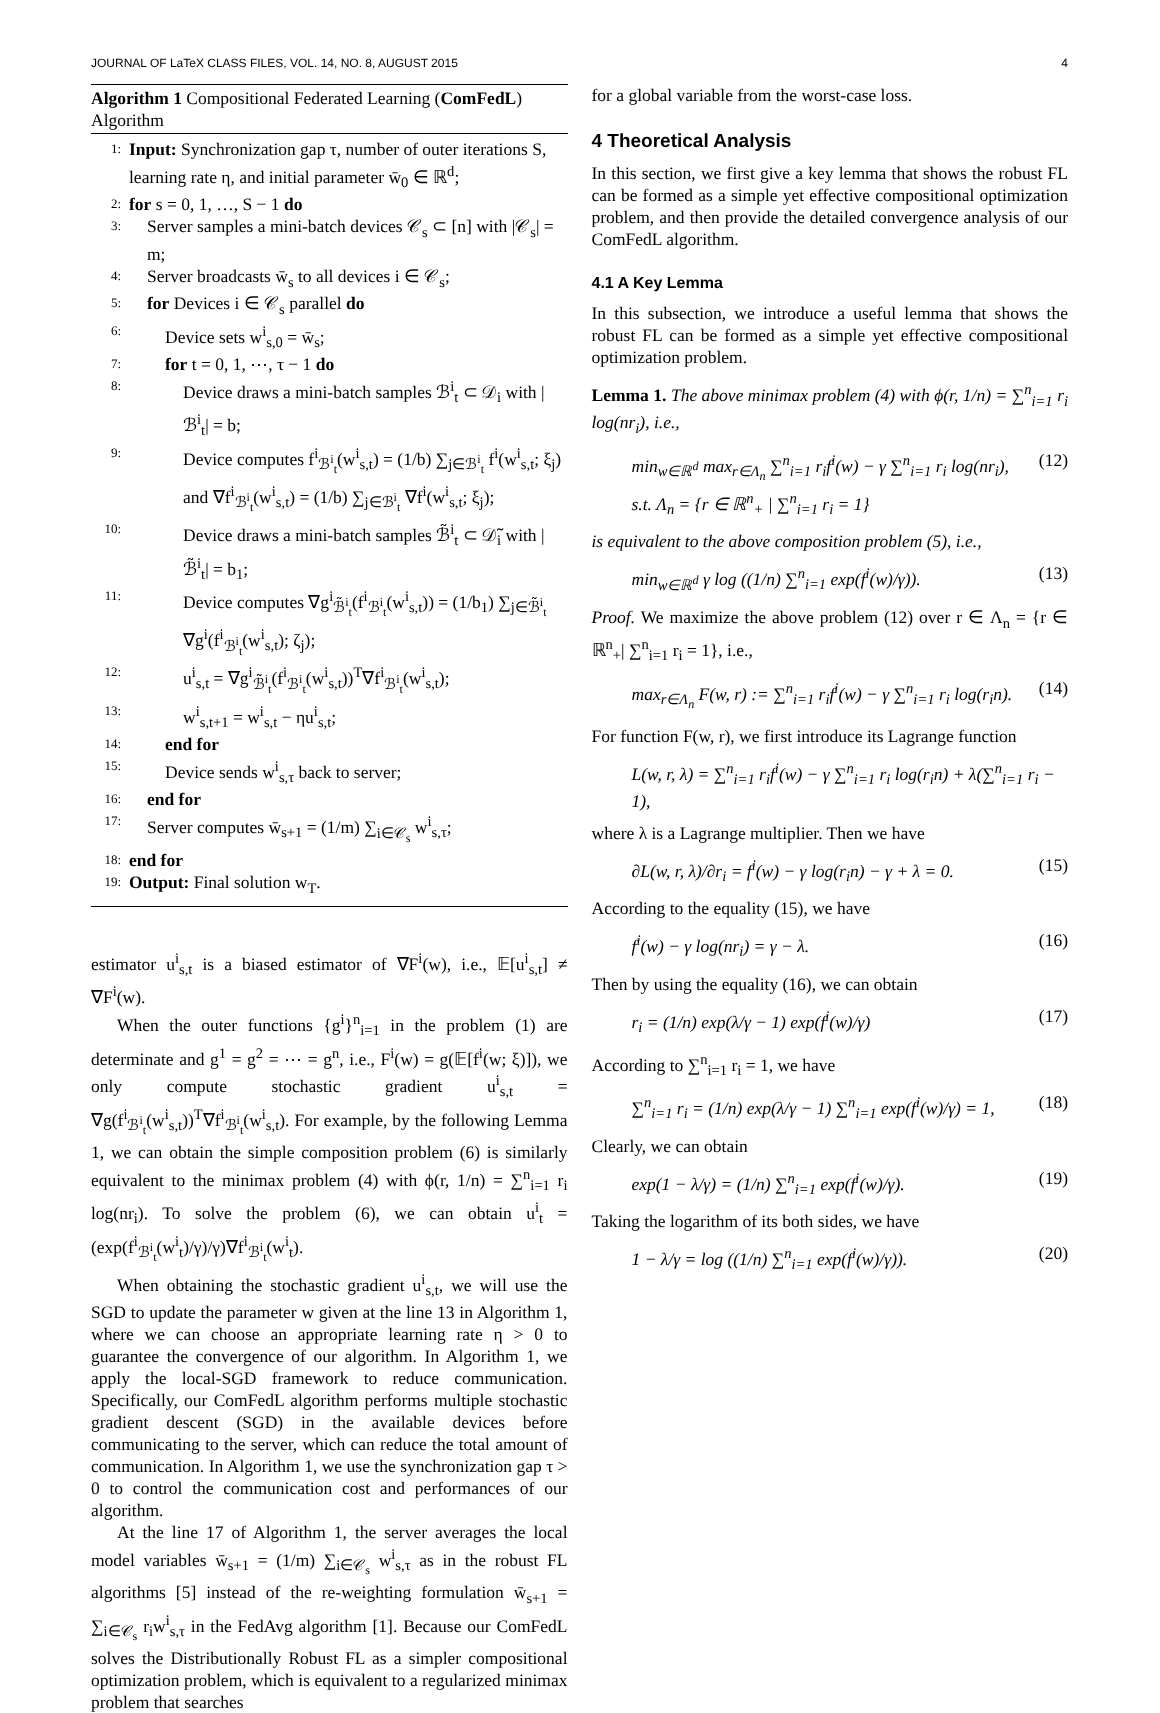JOURNAL OF LaTeX CLASS FILES, VOL. 14, NO. 8, AUGUST 2015 4
Algorithm 1 Compositional Federated Learning (ComFedL) Algorithm
1: Input: Synchronization gap τ, number of outer iterations S, learning rate η, and initial parameter w̄<sub>0</sub> ∈ ℝ<sup>d</sup>;
2: for s = 0, 1, …, S − 1 do
3: Server samples a mini-batch devices 𝒞<sub>s</sub> ⊂ [n] with |𝒞<sub>s</sub>| = m;
4: Server broadcasts w̄<sub>s</sub> to all devices i ∈ 𝒞<sub>s</sub>;
5: for Devices i ∈ 𝒞<sub>s</sub> parallel do
6: Device sets w<sup>i</sup><sub>s,0</sub> = w̄<sub>s</sub>;
7: for t = 0, 1, ⋯, τ − 1 do
8: Device draws a mini-batch samples ℬ<sup>i</sup><sub>t</sub> ⊂ 𝒟<sub>i</sub> with |ℬ<sup>i</sup><sub>t</sub>| = b;
9: Device computes f<sup>i</sup><sub>ℬ<sup>i</sup><sub>t</sub></sub>(w<sup>i</sup><sub>s,t</sub>) = (1/b) ∑<sub>j∈ℬ<sup>i</sup><sub>t</sub></sub> f<sup>i</sup>(w<sup>i</sup><sub>s,t</sub>; ξ<sub>j</sub>) and ∇f<sup>i</sup><sub>ℬ<sup>i</sup><sub>t</sub></sub>(w<sup>i</sup><sub>s,t</sub>) = (1/b) ∑<sub>j∈ℬ<sup>i</sup><sub>t</sub></sub> ∇f<sup>i</sup>(w<sup>i</sup><sub>s,t</sub>; ξ<sub>j</sub>);
10: Device draws a mini-batch samples ℬ̃<sup>i</sup><sub>t</sub> ⊂ 𝒟̃<sub>i</sub> with |ℬ̃<sup>i</sup><sub>t</sub>| = b<sub>1</sub>;
11: Device computes ∇g<sup>i</sup><sub>ℬ̃<sup>i</sup><sub>t</sub></sub>(f<sup>i</sup><sub>ℬ<sup>i</sup><sub>t</sub></sub>(w<sup>i</sup><sub>s,t</sub>)) = (1/b<sub>1</sub>) ∑<sub>j∈ℬ̃<sup>i</sup><sub>t</sub></sub> ∇g<sup>i</sup>(f<sup>i</sup><sub>ℬ<sup>i</sup><sub>t</sub></sub>(w<sup>i</sup><sub>s,t</sub>); ζ<sub>j</sub>);
12: u<sup>i</sup><sub>s,t</sub> = ∇g<sup>i</sup><sub>ℬ̃<sup>i</sup><sub>t</sub></sub>(f<sup>i</sup><sub>ℬ<sup>i</sup><sub>t</sub></sub>(w<sup>i</sup><sub>s,t</sub>))<sup>T</sup>∇f<sup>i</sup><sub>ℬ<sup>i</sup><sub>t</sub></sub>(w<sup>i</sup><sub>s,t</sub>);
13: w<sup>i</sup><sub>s,t+1</sub> = w<sup>i</sup><sub>s,t</sub> − ηu<sup>i</sup><sub>s,t</sub>;
14: end for
15: Device sends w<sup>i</sup><sub>s,τ</sub> back to server;
16: end for
17: Server computes w̄<sub>s+1</sub> = (1/m) ∑<sub>i∈𝒞<sub>s</sub></sub> w<sup>i</sup><sub>s,τ</sub>;
18: end for
19: Output: Final solution w<sub>T</sub>.
estimator u<sup>i</sup><sub>s,t</sub> is a biased estimator of ∇F<sup>i</sup>(w), i.e., 𝔼[u<sup>i</sup><sub>s,t</sub>] ≠ ∇F<sup>i</sup>(w).
When the outer functions {g<sup>i</sup>}<sup>n</sup><sub>i=1</sub> in the problem (1) are determinate and g<sup>1</sup> = g<sup>2</sup> = ⋯ = g<sup>n</sup>, i.e., F<sup>i</sup>(w) = g(𝔼[f<sup>i</sup>(w; ξ)]), we only compute stochastic gradient u<sup>i</sup><sub>s,t</sub> = ∇g(f<sup>i</sup><sub>ℬ<sup>i</sup><sub>t</sub></sub>(w<sup>i</sup><sub>s,t</sub>))<sup>T</sup>∇f<sup>i</sup><sub>ℬ<sup>i</sup><sub>t</sub></sub>(w<sup>i</sup><sub>s,t</sub>). For example, by the following Lemma 1, we can obtain the simple composition problem (6) is similarly equivalent to the minimax problem (4) with ϕ(r, 1/n) = ∑<sup>n</sup><sub>i=1</sub> r<sub>i</sub> log(nr<sub>i</sub>). To solve the problem (6), we can obtain u<sup>i</sup><sub>t</sub> = (exp(f<sup>i</sup><sub>ℬ<sup>i</sup><sub>t</sub></sub>(w<sup>i</sup><sub>t</sub>)/γ)/γ)∇f<sup>i</sup><sub>ℬ<sup>i</sup><sub>t</sub></sub>(w<sup>i</sup><sub>t</sub>).
When obtaining the stochastic gradient u<sup>i</sup><sub>s,t</sub>, we will use the SGD to update the parameter w given at the line 13 in Algorithm 1, where we can choose an appropriate learning rate η > 0 to guarantee the convergence of our algorithm. In Algorithm 1, we apply the local-SGD framework to reduce communication. Specifically, our ComFedL algorithm performs multiple stochastic gradient descent (SGD) in the available devices before communicating to the server, which can reduce the total amount of communication. In Algorithm 1, we use the synchronization gap τ > 0 to control the communication cost and performances of our algorithm.
At the line 17 of Algorithm 1, the server averages the local model variables w̄<sub>s+1</sub> = (1/m) ∑<sub>i∈𝒞<sub>s</sub></sub> w<sup>i</sup><sub>s,τ</sub> as in the robust FL algorithms [5] instead of the re-weighting formulation w̄<sub>s+1</sub> = ∑<sub>i∈𝒞<sub>s</sub></sub> r<sub>i</sub>w<sup>i</sup><sub>s,τ</sub> in the FedAvg algorithm [1]. Because our ComFedL solves the Distributionally Robust FL as a simpler compositional optimization problem, which is equivalent to a regularized minimax problem that searches
for a global variable from the worst-case loss.
4 Theoretical Analysis
In this section, we first give a key lemma that shows the robust FL can be formed as a simple yet effective compositional optimization problem, and then provide the detailed convergence analysis of our ComFedL algorithm.
4.1 A Key Lemma
In this subsection, we introduce a useful lemma that shows the robust FL can be formed as a simple yet effective compositional optimization problem.
Lemma 1. The above minimax problem (4) with ϕ(r, 1/n) = ∑<sup>n</sup><sub>i=1</sub> r<sub>i</sub> log(nr<sub>i</sub>), i.e.,
min<sub>w∈ℝ<sup>d</sup></sub> max<sub>r∈Λ<sub>n</sub></sub> ∑<sup>n</sup><sub>i=1</sub> r<sub>i</sub>f<sup>i</sup>(w) − γ ∑<sup>n</sup><sub>i=1</sub> r<sub>i</sub> log(nr<sub>i</sub>),
s.t. Λ<sub>n</sub> = {r ∈ ℝ<sup>n</sup><sub>+</sub> | ∑<sup>n</sup><sub>i=1</sub> r<sub>i</sub> = 1} (12)
is equivalent to the above composition problem (5), i.e.,
min<sub>w∈ℝ<sup>d</sup></sub> γ log ((1/n) ∑<sup>n</sup><sub>i=1</sub> exp(f<sup>i</sup>(w)/γ)). (13)
Proof. We maximize the above problem (12) over r ∈ Λ<sub>n</sub> = {r ∈ ℝ<sup>n</sup><sub>+</sub>| ∑<sup>n</sup><sub>i=1</sub> r<sub>i</sub> = 1}, i.e.,
max<sub>r∈Λ<sub>n</sub></sub> F(w, r) := ∑<sup>n</sup><sub>i=1</sub> r<sub>i</sub>f<sup>i</sup>(w) − γ ∑<sup>n</sup><sub>i=1</sub> r<sub>i</sub> log(r<sub>i</sub>n). (14)
For function F(w, r), we first introduce its Lagrange function
L(w, r, λ) = ∑<sup>n</sup><sub>i=1</sub> r<sub>i</sub>f<sup>i</sup>(w) − γ ∑<sup>n</sup><sub>i=1</sub> r<sub>i</sub> log(r<sub>i</sub>n) + λ(∑<sup>n</sup><sub>i=1</sub> r<sub>i</sub> − 1),
where λ is a Lagrange multiplier. Then we have
∂L(w, r, λ)/∂r<sub>i</sub> = f<sup>i</sup>(w) − γ log(r<sub>i</sub>n) − γ + λ = 0. (15)
According to the equality (15), we have
f<sup>i</sup>(w) − γ log(nr<sub>i</sub>) = γ − λ. (16)
Then by using the equality (16), we can obtain
r<sub>i</sub> = (1/n) exp(λ/γ − 1) exp(f<sup>i</sup>(w)/γ) (17)
According to ∑<sup>n</sup><sub>i=1</sub> r<sub>i</sub> = 1, we have
∑<sup>n</sup><sub>i=1</sub> r<sub>i</sub> = (1/n) exp(λ/γ − 1) ∑<sup>n</sup><sub>i=1</sub> exp(f<sup>i</sup>(w)/γ) = 1, (18)
Clearly, we can obtain
exp(1 − λ/γ) = (1/n) ∑<sup>n</sup><sub>i=1</sub> exp(f<sup>i</sup>(w)/γ). (19)
Taking the logarithm of its both sides, we have
1 − λ/γ = log ((1/n) ∑<sup>n</sup><sub>i=1</sub> exp(f<sup>i</sup>(w)/γ)). (20)